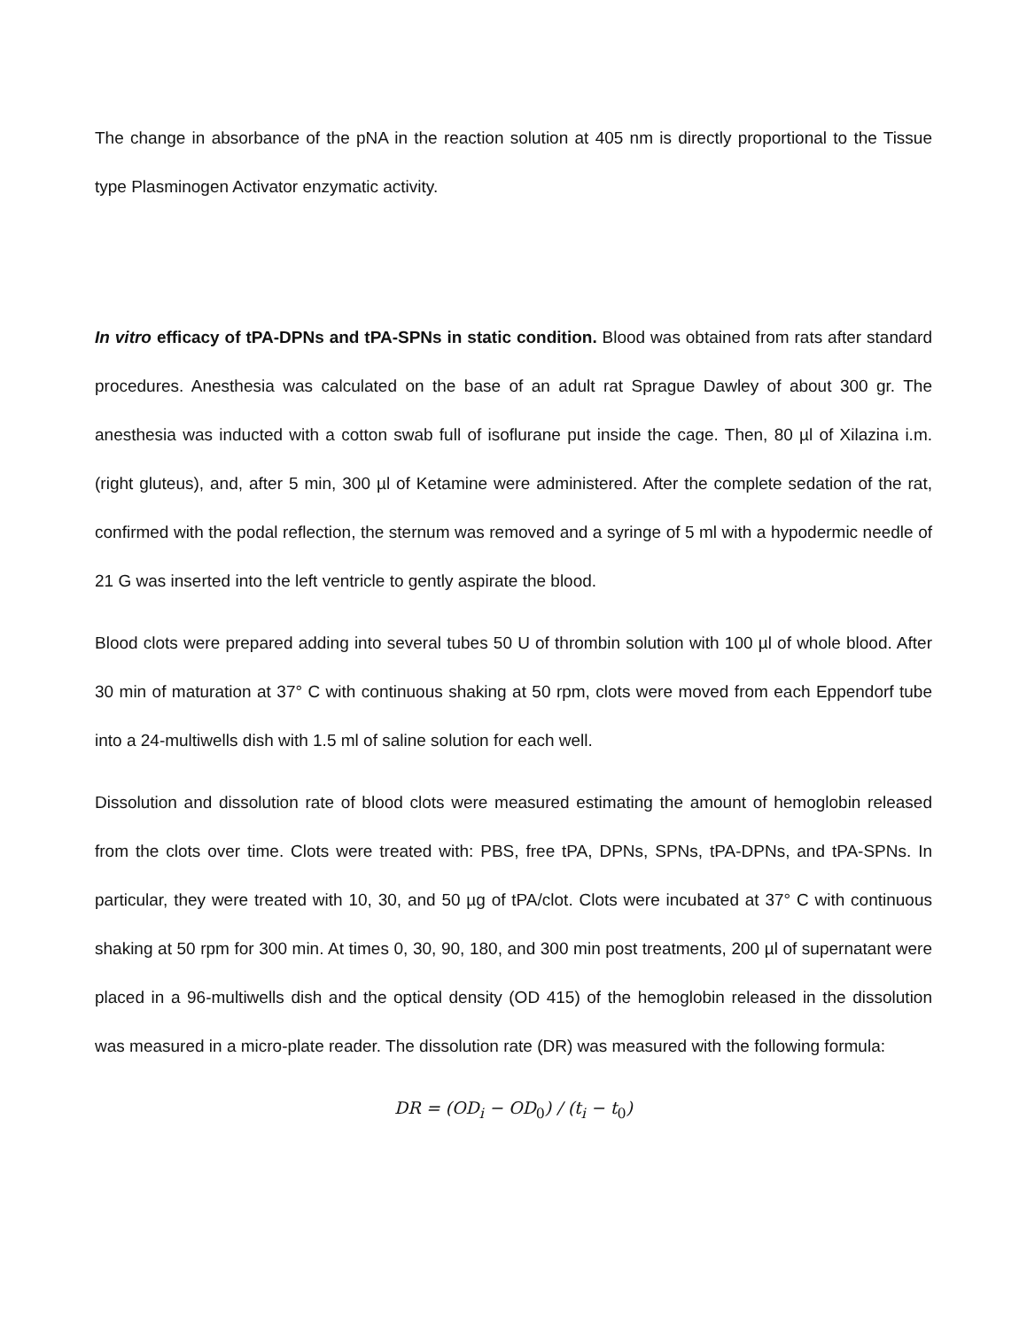The change in absorbance of the pNA in the reaction solution at 405 nm is directly proportional to the Tissue type Plasminogen Activator enzymatic activity.
In vitro efficacy of tPA-DPNs and tPA-SPNs in static condition. Blood was obtained from rats after standard procedures. Anesthesia was calculated on the base of an adult rat Sprague Dawley of about 300 gr. The anesthesia was inducted with a cotton swab full of isoflurane put inside the cage. Then, 80 µl of Xilazina i.m. (right gluteus), and, after 5 min, 300 µl of Ketamine were administered. After the complete sedation of the rat, confirmed with the podal reflection, the sternum was removed and a syringe of 5 ml with a hypodermic needle of 21 G was inserted into the left ventricle to gently aspirate the blood.
Blood clots were prepared adding into several tubes 50 U of thrombin solution with 100 µl of whole blood. After 30 min of maturation at 37° C with continuous shaking at 50 rpm, clots were moved from each Eppendorf tube into a 24-multiwells dish with 1.5 ml of saline solution for each well.
Dissolution and dissolution rate of blood clots were measured estimating the amount of hemoglobin released from the clots over time. Clots were treated with: PBS, free tPA, DPNs, SPNs, tPA-DPNs, and tPA-SPNs. In particular, they were treated with 10, 30, and 50 µg of tPA/clot. Clots were incubated at 37° C with continuous shaking at 50 rpm for 300 min. At times 0, 30, 90, 180, and 300 min post treatments, 200 µl of supernatant were placed in a 96-multiwells dish and the optical density (OD 415) of the hemoglobin released in the dissolution was measured in a micro-plate reader. The dissolution rate (DR) was measured with the following formula:
DR = (OD<sub>i</sub> − OD<sub>0</sub>) / (t<sub>i</sub> − t<sub>0</sub>)